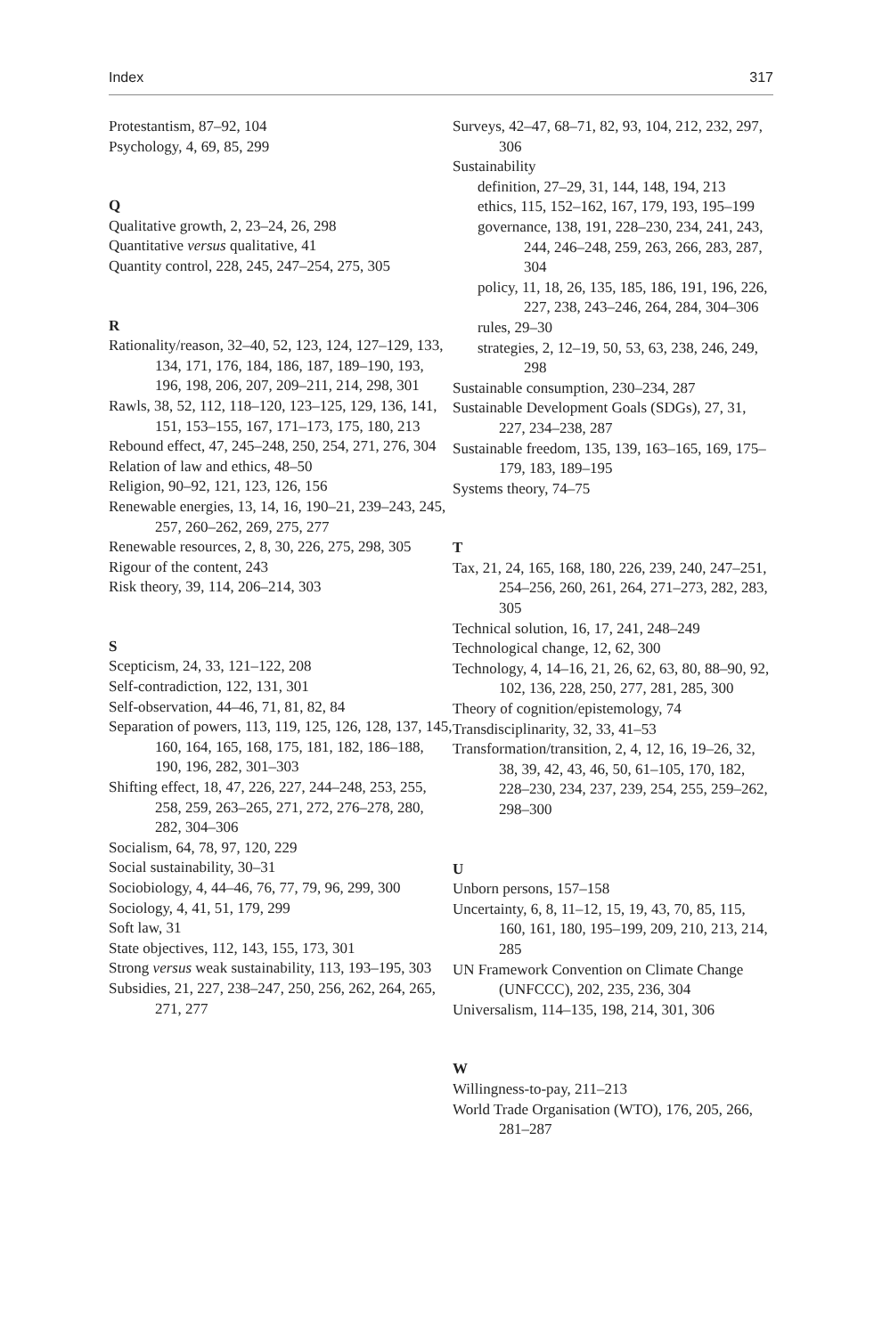Index 317
Protestantism, 87–92, 104
Psychology, 4, 69, 85, 299
Q
Qualitative growth, 2, 23–24, 26, 298
Quantitative versus qualitative, 41
Quantity control, 228, 245, 247–254, 275, 305
R
Rationality/reason, 32–40, 52, 123, 124, 127–129, 133, 134, 171, 176, 184, 186, 187, 189–190, 193, 196, 198, 206, 207, 209–211, 214, 298, 301
Rawls, 38, 52, 112, 118–120, 123–125, 129, 136, 141, 151, 153–155, 167, 171–173, 175, 180, 213
Rebound effect, 47, 245–248, 250, 254, 271, 276, 304
Relation of law and ethics, 48–50
Religion, 90–92, 121, 123, 126, 156
Renewable energies, 13, 14, 16, 190–21, 239–243, 245, 257, 260–262, 269, 275, 277
Renewable resources, 2, 8, 30, 226, 275, 298, 305
Rigour of the content, 243
Risk theory, 39, 114, 206–214, 303
S
Scepticism, 24, 33, 121–122, 208
Self-contradiction, 122, 131, 301
Self-observation, 44–46, 71, 81, 82, 84
Separation of powers, 113, 119, 125, 126, 128, 137, 145, 160, 164, 165, 168, 175, 181, 182, 186–188, 190, 196, 282, 301–303
Shifting effect, 18, 47, 226, 227, 244–248, 253, 255, 258, 259, 263–265, 271, 272, 276–278, 280, 282, 304–306
Socialism, 64, 78, 97, 120, 229
Social sustainability, 30–31
Sociobiology, 4, 44–46, 76, 77, 79, 96, 299, 300
Sociology, 4, 41, 51, 179, 299
Soft law, 31
State objectives, 112, 143, 155, 173, 301
Strong versus weak sustainability, 113, 193–195, 303
Subsidies, 21, 227, 238–247, 250, 256, 262, 264, 265, 271, 277
Surveys, 42–47, 68–71, 82, 93, 104, 212, 232, 297, 306
Sustainability
definition, 27–29, 31, 144, 148, 194, 213
ethics, 115, 152–162, 167, 179, 193, 195–199
governance, 138, 191, 228–230, 234, 241, 243, 244, 246–248, 259, 263, 266, 283, 287, 304
policy, 11, 18, 26, 135, 185, 186, 191, 196, 226, 227, 238, 243–246, 264, 284, 304–306
rules, 29–30
strategies, 2, 12–19, 50, 53, 63, 238, 246, 249, 298
Sustainable consumption, 230–234, 287
Sustainable Development Goals (SDGs), 27, 31, 227, 234–238, 287
Sustainable freedom, 135, 139, 163–165, 169, 175–179, 183, 189–195
Systems theory, 74–75
T
Tax, 21, 24, 165, 168, 180, 226, 239, 240, 247–251, 254–256, 260, 261, 264, 271–273, 282, 283, 305
Technical solution, 16, 17, 241, 248–249
Technological change, 12, 62, 300
Technology, 4, 14–16, 21, 26, 62, 63, 80, 88–90, 92, 102, 136, 228, 250, 277, 281, 285, 300
Theory of cognition/epistemology, 74
Transdisciplinarity, 32, 33, 41–53
Transformation/transition, 2, 4, 12, 16, 19–26, 32, 38, 39, 42, 43, 46, 50, 61–105, 170, 182, 228–230, 234, 237, 239, 254, 255, 259–262, 298–300
U
Unborn persons, 157–158
Uncertainty, 6, 8, 11–12, 15, 19, 43, 70, 85, 115, 160, 161, 180, 195–199, 209, 210, 213, 214, 285
UN Framework Convention on Climate Change (UNFCCC), 202, 235, 236, 304
Universalism, 114–135, 198, 214, 301, 306
W
Willingness-to-pay, 211–213
World Trade Organisation (WTO), 176, 205, 266, 281–287